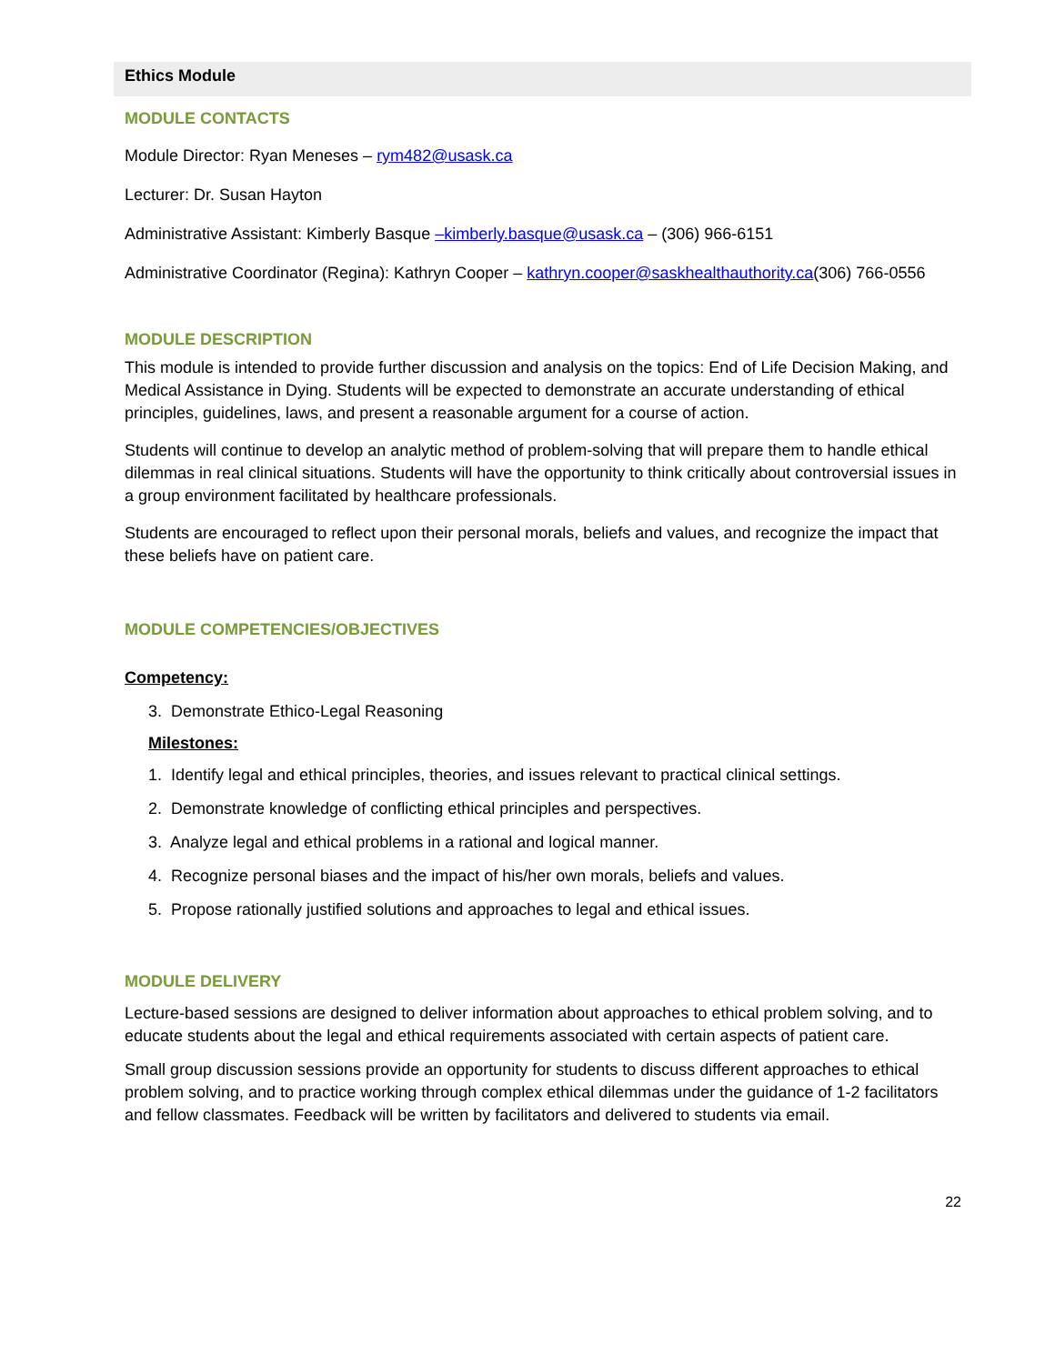Ethics Module
MODULE CONTACTS
Module Director: Ryan Meneses – rym482@usask.ca
Lecturer: Dr. Susan Hayton
Administrative Assistant: Kimberly Basque –kimberly.basque@usask.ca – (306) 966-6151
Administrative Coordinator (Regina): Kathryn Cooper – kathryn.cooper@saskhealthauthority.ca(306) 766-0556
MODULE DESCRIPTION
This module is intended to provide further discussion and analysis on the topics: End of Life Decision Making, and Medical Assistance in Dying. Students will be expected to demonstrate an accurate understanding of ethical principles, guidelines, laws, and present a reasonable argument for a course of action.
Students will continue to develop an analytic method of problem-solving that will prepare them to handle ethical dilemmas in real clinical situations. Students will have the opportunity to think critically about controversial issues in a group environment facilitated by healthcare professionals.
Students are encouraged to reflect upon their personal morals, beliefs and values, and recognize the impact that these beliefs have on patient care.
MODULE COMPETENCIES/OBJECTIVES
Competency:
3. Demonstrate Ethico-Legal Reasoning
Milestones:
1. Identify legal and ethical principles, theories, and issues relevant to practical clinical settings.
2. Demonstrate knowledge of conflicting ethical principles and perspectives.
3. Analyze legal and ethical problems in a rational and logical manner.
4. Recognize personal biases and the impact of his/her own morals, beliefs and values.
5. Propose rationally justified solutions and approaches to legal and ethical issues.
MODULE DELIVERY
Lecture-based sessions are designed to deliver information about approaches to ethical problem solving, and to educate students about the legal and ethical requirements associated with certain aspects of patient care.
Small group discussion sessions provide an opportunity for students to discuss different approaches to ethical problem solving, and to practice working through complex ethical dilemmas under the guidance of 1-2 facilitators and fellow classmates. Feedback will be written by facilitators and delivered to students via email.
22